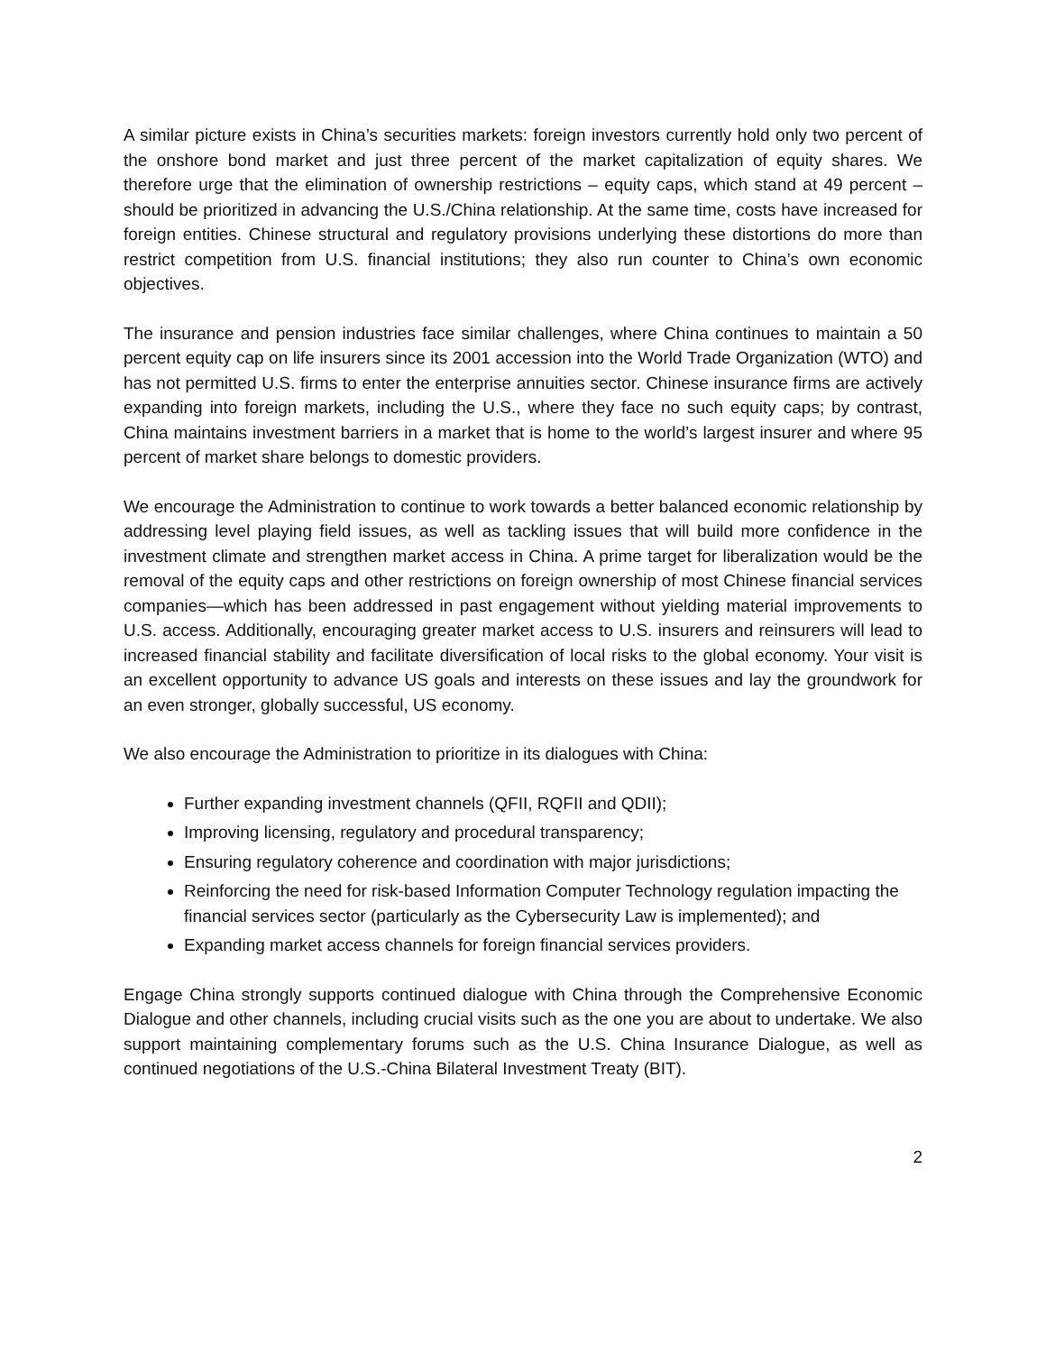A similar picture exists in China’s securities markets: foreign investors currently hold only two percent of the onshore bond market and just three percent of the market capitalization of equity shares. We therefore urge that the elimination of ownership restrictions – equity caps, which stand at 49 percent – should be prioritized in advancing the U.S./China relationship. At the same time, costs have increased for foreign entities. Chinese structural and regulatory provisions underlying these distortions do more than restrict competition from U.S. financial institutions; they also run counter to China’s own economic objectives.
The insurance and pension industries face similar challenges, where China continues to maintain a 50 percent equity cap on life insurers since its 2001 accession into the World Trade Organization (WTO) and has not permitted U.S. firms to enter the enterprise annuities sector. Chinese insurance firms are actively expanding into foreign markets, including the U.S., where they face no such equity caps; by contrast, China maintains investment barriers in a market that is home to the world’s largest insurer and where 95 percent of market share belongs to domestic providers.
We encourage the Administration to continue to work towards a better balanced economic relationship by addressing level playing field issues, as well as tackling issues that will build more confidence in the investment climate and strengthen market access in China. A prime target for liberalization would be the removal of the equity caps and other restrictions on foreign ownership of most Chinese financial services companies—which has been addressed in past engagement without yielding material improvements to U.S. access. Additionally, encouraging greater market access to U.S. insurers and reinsurers will lead to increased financial stability and facilitate diversification of local risks to the global economy. Your visit is an excellent opportunity to advance US goals and interests on these issues and lay the groundwork for an even stronger, globally successful, US economy.
We also encourage the Administration to prioritize in its dialogues with China:
Further expanding investment channels (QFII, RQFII and QDII);
Improving licensing, regulatory and procedural transparency;
Ensuring regulatory coherence and coordination with major jurisdictions;
Reinforcing the need for risk-based Information Computer Technology regulation impacting the financial services sector (particularly as the Cybersecurity Law is implemented); and
Expanding market access channels for foreign financial services providers.
Engage China strongly supports continued dialogue with China through the Comprehensive Economic Dialogue and other channels, including crucial visits such as the one you are about to undertake. We also support maintaining complementary forums such as the U.S. China Insurance Dialogue, as well as continued negotiations of the U.S.-China Bilateral Investment Treaty (BIT).
2